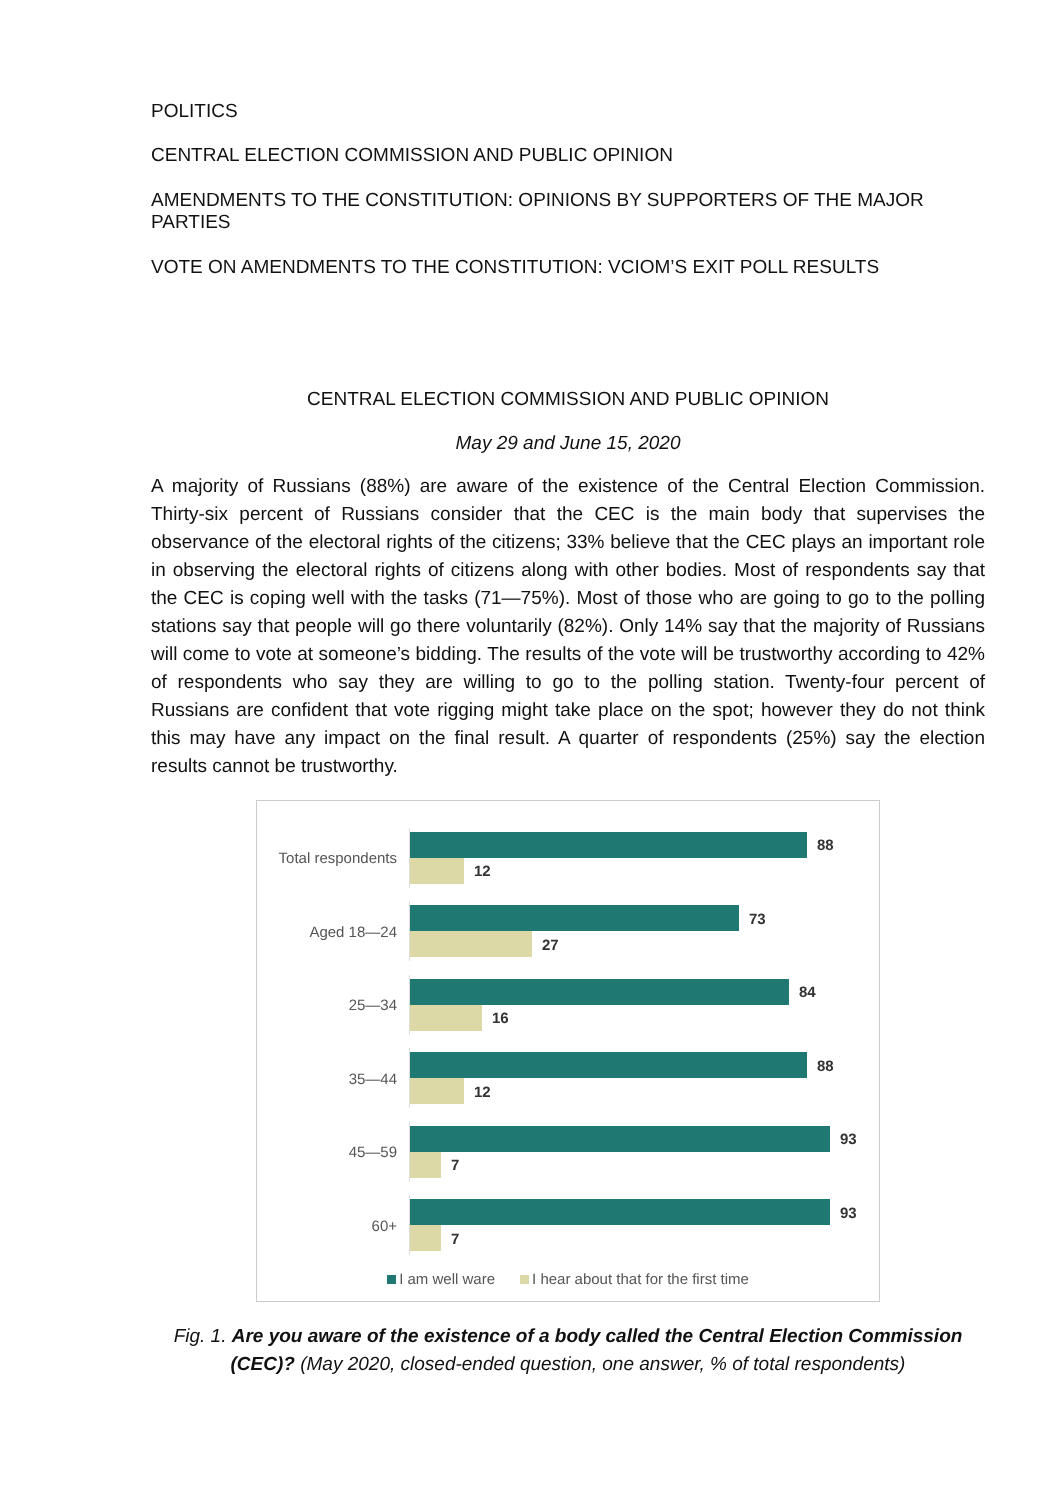POLITICS
CENTRAL ELECTION COMMISSION AND PUBLIC OPINION
AMENDMENTS TO THE CONSTITUTION: OPINIONS BY SUPPORTERS OF THE MAJOR PARTIES
VOTE ON AMENDMENTS TO THE CONSTITUTION: VCIOM’S EXIT POLL RESULTS
CENTRAL ELECTION COMMISSION AND PUBLIC OPINION
May 29 and June 15, 2020
A majority of Russians (88%) are aware of the existence of the Central Election Commission. Thirty-six percent of Russians consider that the CEC is the main body that supervises the observance of the electoral rights of the citizens; 33% believe that the CEC plays an important role in observing the electoral rights of citizens along with other bodies. Most of respondents say that the CEC is coping well with the tasks (71—75%). Most of those who are going to go to the polling stations say that people will go there voluntarily (82%). Only 14% say that the majority of Russians will come to vote at someone’s bidding. The results of the vote will be trustworthy according to 42% of respondents who say they are willing to go to the polling station. Twenty-four percent of Russians are confident that vote rigging might take place on the spot; however they do not think this may have any impact on the final result. A quarter of respondents (25%) say the election results cannot be trustworthy.
Total respondents
88
12
Aged 18—24
73
27
25—34
84
16
35—44
88
12
45—59
93
7
60+
93
7
I am well ware I hear about that for the first time
Fig. 1. Are you aware of the existence of a body called the Central Election Commission (CEC)? (May 2020, closed-ended question, one answer, % of total respondents)